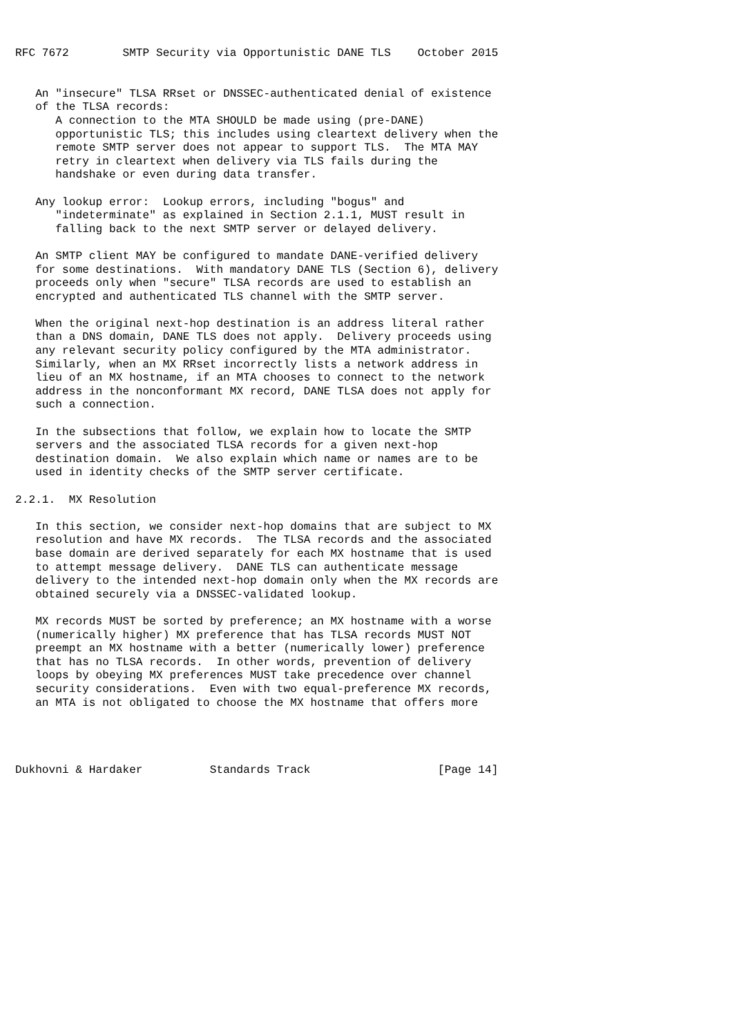RFC 7672        SMTP Security via Opportunistic DANE TLS    October 2015


   An "insecure" TLSA RRset or DNSSEC-authenticated denial of existence
   of the TLSA records:
      A connection to the MTA SHOULD be made using (pre-DANE)
      opportunistic TLS; this includes using cleartext delivery when the
      remote SMTP server does not appear to support TLS.  The MTA MAY
      retry in cleartext when delivery via TLS fails during the
      handshake or even during data transfer.

   Any lookup error:  Lookup errors, including "bogus" and
      "indeterminate" as explained in Section 2.1.1, MUST result in
      falling back to the next SMTP server or delayed delivery.

   An SMTP client MAY be configured to mandate DANE-verified delivery
   for some destinations.  With mandatory DANE TLS (Section 6), delivery
   proceeds only when "secure" TLSA records are used to establish an
   encrypted and authenticated TLS channel with the SMTP server.

   When the original next-hop destination is an address literal rather
   than a DNS domain, DANE TLS does not apply.  Delivery proceeds using
   any relevant security policy configured by the MTA administrator.
   Similarly, when an MX RRset incorrectly lists a network address in
   lieu of an MX hostname, if an MTA chooses to connect to the network
   address in the nonconformant MX record, DANE TLSA does not apply for
   such a connection.

   In the subsections that follow, we explain how to locate the SMTP
   servers and the associated TLSA records for a given next-hop
   destination domain.  We also explain which name or names are to be
   used in identity checks of the SMTP server certificate.

2.2.1.  MX Resolution

   In this section, we consider next-hop domains that are subject to MX
   resolution and have MX records.  The TLSA records and the associated
   base domain are derived separately for each MX hostname that is used
   to attempt message delivery.  DANE TLS can authenticate message
   delivery to the intended next-hop domain only when the MX records are
   obtained securely via a DNSSEC-validated lookup.

   MX records MUST be sorted by preference; an MX hostname with a worse
   (numerically higher) MX preference that has TLSA records MUST NOT
   preempt an MX hostname with a better (numerically lower) preference
   that has no TLSA records.  In other words, prevention of delivery
   loops by obeying MX preferences MUST take precedence over channel
   security considerations.  Even with two equal-preference MX records,
   an MTA is not obligated to choose the MX hostname that offers more




Dukhovni & Hardaker          Standards Track                   [Page 14]